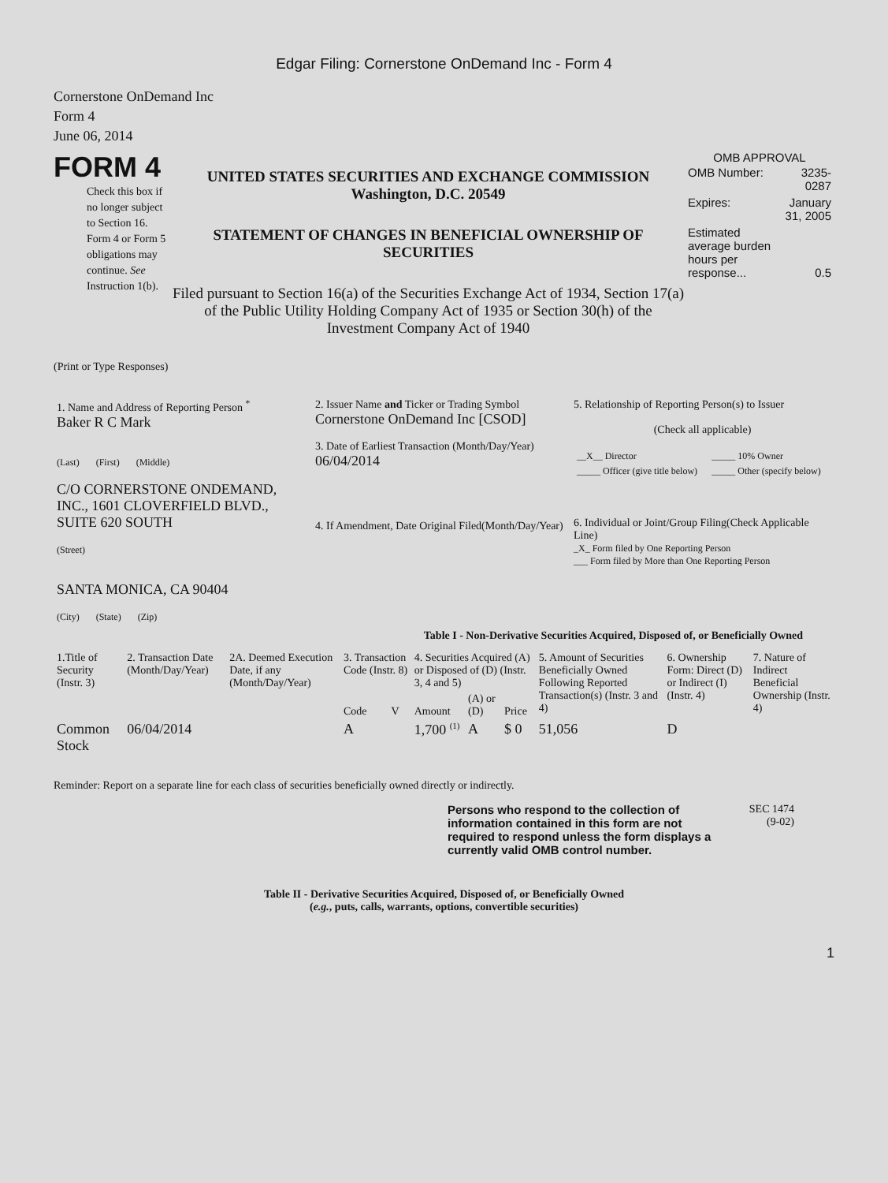Edgar Filing: Cornerstone OnDemand Inc - Form 4
Cornerstone OnDemand Inc
Form 4
June 06, 2014
FORM 4
Check this box if no longer subject to Section 16. Form 4 or Form 5 obligations may continue. See Instruction 1(b).
UNITED STATES SECURITIES AND EXCHANGE COMMISSION
Washington, D.C. 20549
STATEMENT OF CHANGES IN BENEFICIAL OWNERSHIP OF SECURITIES
Filed pursuant to Section 16(a) of the Securities Exchange Act of 1934, Section 17(a) of the Public Utility Holding Company Act of 1935 or Section 30(h) of the Investment Company Act of 1940
OMB APPROVAL
| OMB Number: | 3235-0287 |
| Expires: | January 31, 2005 |
| Estimated average burden hours per response... | 0.5 |
(Print or Type Responses)
| 1. Name and Address of Reporting Person <sup>*</sup> Baker R C Mark (Last) (First) (Middle) C/O CORNERSTONE ONDEMAND, INC., 1601 CLOVERFIELD BLVD., SUITE 620 SOUTH (Street) SANTA MONICA, CA 90404 (City) (State) (Zip) | 2. Issuer Name and Ticker or Trading Symbol Cornerstone OnDemand Inc [CSOD] 3. Date of Earliest Transaction (Month/Day/Year) 06/04/2014 4. If Amendment, Date Original Filed(Month/Day/Year) | 5. Relationship of Reporting Person(s) to Issuer (Check all applicable) / __X__ Director / _____ 10% Owner / / _____ Officer (give title below) / _____ Other (specify below) / 6. Individual or Joint/Group Filing(Check Applicable Line) _X_ Form filed by One Reporting Person ___ Form filed by More than One Reporting Person |
Table I - Non-Derivative Securities Acquired, Disposed of, or Beneficially Owned
| 1.Title of Security (Instr. 3) | 2. Transaction Date (Month/Day/Year) | 2A. Deemed Execution Date, if any (Month/Day/Year) | 3. Transaction Code (Instr. 8) | | 4. Securities Acquired (A) or Disposed of (D) (Instr. 3, 4 and 5) | | | 5. Amount of Securities Beneficially Owned Following Reported Transaction(s) (Instr. 3 and 4) | 6. Ownership Form: Direct (D) or Indirect (I) (Instr. 4) | 7. Nature of Indirect Beneficial Ownership (Instr. 4) |
| --- | --- | --- | --- | --- | --- | --- | --- | --- | --- | --- |
| | | | Code | V | Amount | (A) or (D) | Price | | | |
| Common Stock | 06/04/2014 | | A | | 1,700 <sup>(1)</sup> | A | $ 0 | 51,056 | D | |
Reminder: Report on a separate line for each class of securities beneficially owned directly or indirectly.
Persons who respond to the collection of information contained in this form are not required to respond unless the form displays a currently valid OMB control number.
SEC 1474
(9-02)
Table II - Derivative Securities Acquired, Disposed of, or Beneficially Owned
(e.g., puts, calls, warrants, options, convertible securities)
1